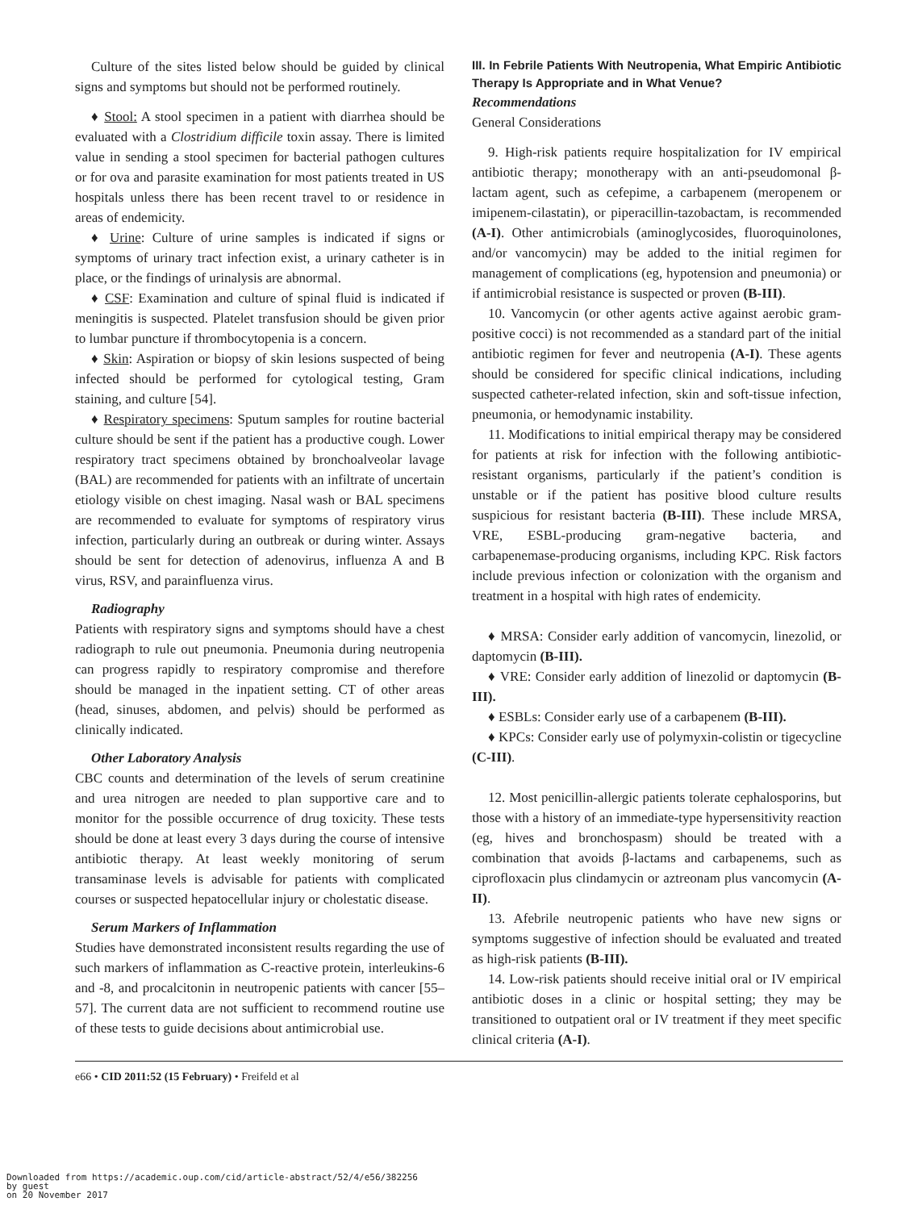Culture of the sites listed below should be guided by clinical signs and symptoms but should not be performed routinely.
♦ Stool: A stool specimen in a patient with diarrhea should be evaluated with a Clostridium difficile toxin assay. There is limited value in sending a stool specimen for bacterial pathogen cultures or for ova and parasite examination for most patients treated in US hospitals unless there has been recent travel to or residence in areas of endemicity.
♦ Urine: Culture of urine samples is indicated if signs or symptoms of urinary tract infection exist, a urinary catheter is in place, or the findings of urinalysis are abnormal.
♦ CSF: Examination and culture of spinal fluid is indicated if meningitis is suspected. Platelet transfusion should be given prior to lumbar puncture if thrombocytopenia is a concern.
♦ Skin: Aspiration or biopsy of skin lesions suspected of being infected should be performed for cytological testing, Gram staining, and culture [54].
♦ Respiratory specimens: Sputum samples for routine bacterial culture should be sent if the patient has a productive cough. Lower respiratory tract specimens obtained by bronchoalveolar lavage (BAL) are recommended for patients with an infiltrate of uncertain etiology visible on chest imaging. Nasal wash or BAL specimens are recommended to evaluate for symptoms of respiratory virus infection, particularly during an outbreak or during winter. Assays should be sent for detection of adenovirus, influenza A and B virus, RSV, and parainfluenza virus.
Radiography
Patients with respiratory signs and symptoms should have a chest radiograph to rule out pneumonia. Pneumonia during neutropenia can progress rapidly to respiratory compromise and therefore should be managed in the inpatient setting. CT of other areas (head, sinuses, abdomen, and pelvis) should be performed as clinically indicated.
Other Laboratory Analysis
CBC counts and determination of the levels of serum creatinine and urea nitrogen are needed to plan supportive care and to monitor for the possible occurrence of drug toxicity. These tests should be done at least every 3 days during the course of intensive antibiotic therapy. At least weekly monitoring of serum transaminase levels is advisable for patients with complicated courses or suspected hepatocellular injury or cholestatic disease.
Serum Markers of Inflammation
Studies have demonstrated inconsistent results regarding the use of such markers of inflammation as C-reactive protein, interleukins-6 and -8, and procalcitonin in neutropenic patients with cancer [55–57]. The current data are not sufficient to recommend routine use of these tests to guide decisions about antimicrobial use.
III. In Febrile Patients With Neutropenia, What Empiric Antibiotic Therapy Is Appropriate and in What Venue?
Recommendations
General Considerations
9. High-risk patients require hospitalization for IV empirical antibiotic therapy; monotherapy with an anti-pseudomonal β-lactam agent, such as cefepime, a carbapenem (meropenem or imipenem-cilastatin), or piperacillin-tazobactam, is recommended (A-I). Other antimicrobials (aminoglycosides, fluoroquinolones, and/or vancomycin) may be added to the initial regimen for management of complications (eg, hypotension and pneumonia) or if antimicrobial resistance is suspected or proven (B-III).
10. Vancomycin (or other agents active against aerobic gram-positive cocci) is not recommended as a standard part of the initial antibiotic regimen for fever and neutropenia (A-I). These agents should be considered for specific clinical indications, including suspected catheter-related infection, skin and soft-tissue infection, pneumonia, or hemodynamic instability.
11. Modifications to initial empirical therapy may be considered for patients at risk for infection with the following antibiotic-resistant organisms, particularly if the patient’s condition is unstable or if the patient has positive blood culture results suspicious for resistant bacteria (B-III). These include MRSA, VRE, ESBL-producing gram-negative bacteria, and carbapenemase-producing organisms, including KPC. Risk factors include previous infection or colonization with the organism and treatment in a hospital with high rates of endemicity.
♦ MRSA: Consider early addition of vancomycin, linezolid, or daptomycin (B-III).
♦ VRE: Consider early addition of linezolid or daptomycin (B-III).
♦ ESBLs: Consider early use of a carbapenem (B-III).
♦ KPCs: Consider early use of polymyxin-colistin or tigecycline (C-III).
12. Most penicillin-allergic patients tolerate cephalosporins, but those with a history of an immediate-type hypersensitivity reaction (eg, hives and bronchospasm) should be treated with a combination that avoids β-lactams and carbapenems, such as ciprofloxacin plus clindamycin or aztreonam plus vancomycin (A-II).
13. Afebrile neutropenic patients who have new signs or symptoms suggestive of infection should be evaluated and treated as high-risk patients (B-III).
14. Low-risk patients should receive initial oral or IV empirical antibiotic doses in a clinic or hospital setting; they may be transitioned to outpatient oral or IV treatment if they meet specific clinical criteria (A-I).
e66 • CID 2011:52 (15 February) • Freifeld et al
Downloaded from https://academic.oup.com/cid/article-abstract/52/4/e56/382256
by guest
on 20 November 2017